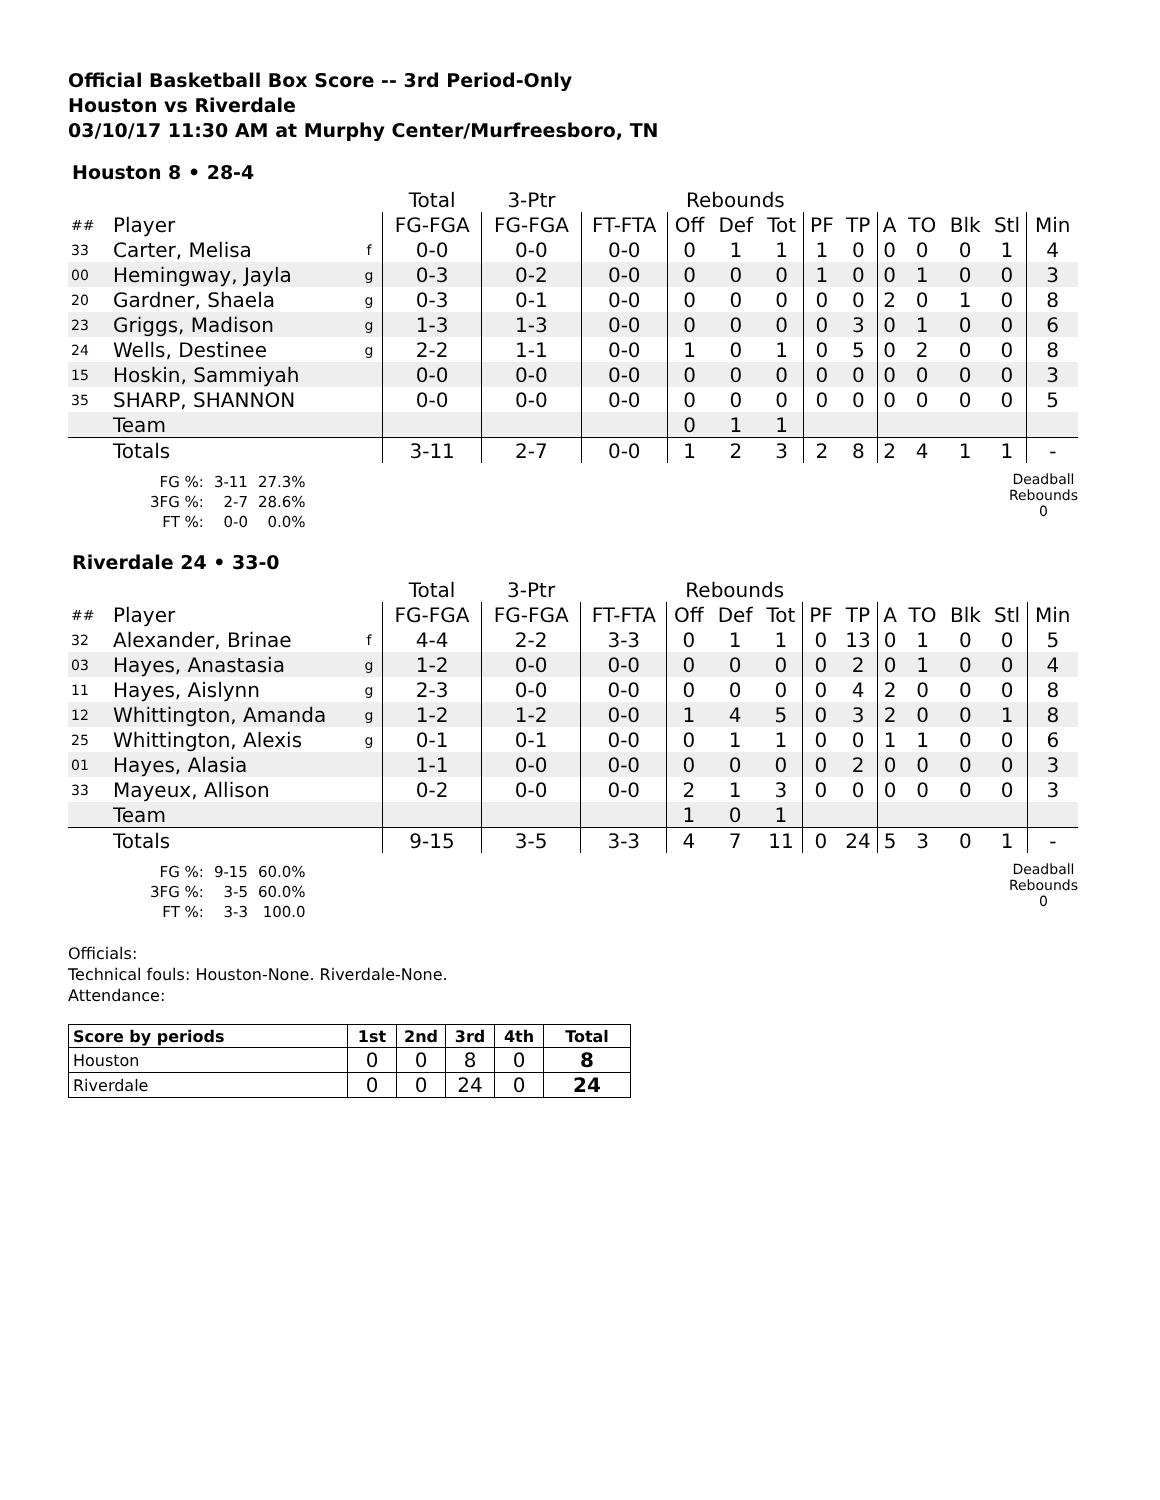Official Basketball Box Score -- 3rd Period-Only
Houston vs Riverdale
03/10/17 11:30 AM at Murphy Center/Murfreesboro, TN
Houston 8 • 28-4
| | | | Total | 3-Ptr | | Rebounds | | | | | | | | | |
| ## | Player | | FG-FGA | FG-FGA | FT-FTA | Off | Def | Tot | PF | TP | A | TO | Blk | Stl | Min |
| 33 | Carter, Melisa | f | 0-0 | 0-0 | 0-0 | 0 | 1 | 1 | 1 | 0 | 0 | 0 | 0 | 1 | 4 |
| 00 | Hemingway, Jayla | g | 0-3 | 0-2 | 0-0 | 0 | 0 | 0 | 1 | 0 | 0 | 1 | 0 | 0 | 3 |
| 20 | Gardner, Shaela | g | 0-3 | 0-1 | 0-0 | 0 | 0 | 0 | 0 | 0 | 2 | 0 | 1 | 0 | 8 |
| 23 | Griggs, Madison | g | 1-3 | 1-3 | 0-0 | 0 | 0 | 0 | 0 | 3 | 0 | 1 | 0 | 0 | 6 |
| 24 | Wells, Destinee | g | 2-2 | 1-1 | 0-0 | 1 | 0 | 1 | 0 | 5 | 0 | 2 | 0 | 0 | 8 |
| 15 | Hoskin, Sammiyah | | 0-0 | 0-0 | 0-0 | 0 | 0 | 0 | 0 | 0 | 0 | 0 | 0 | 0 | 3 |
| 35 | SHARP, SHANNON | | 0-0 | 0-0 | 0-0 | 0 | 0 | 0 | 0 | 0 | 0 | 0 | 0 | 0 | 5 |
| | Team | | | | | 0 | 1 | 1 | | | | | | | |
| | Totals | | 3-11 | 2-7 | 0-0 | 1 | 2 | 3 | 2 | 8 | 2 | 4 | 1 | 1 | - |
| FG %: | 3-11 | 27.3% |
| 3FG %: | 2-7 | 28.6% |
| FT %: | 0-0 | 0.0% |
Deadball
Rebounds
0
Riverdale 24 • 33-0
| | | | Total | 3-Ptr | | Rebounds | | | | | | | | | |
| ## | Player | | FG-FGA | FG-FGA | FT-FTA | Off | Def | Tot | PF | TP | A | TO | Blk | Stl | Min |
| 32 | Alexander, Brinae | f | 4-4 | 2-2 | 3-3 | 0 | 1 | 1 | 0 | 13 | 0 | 1 | 0 | 0 | 5 |
| 03 | Hayes, Anastasia | g | 1-2 | 0-0 | 0-0 | 0 | 0 | 0 | 0 | 2 | 0 | 1 | 0 | 0 | 4 |
| 11 | Hayes, Aislynn | g | 2-3 | 0-0 | 0-0 | 0 | 0 | 0 | 0 | 4 | 2 | 0 | 0 | 0 | 8 |
| 12 | Whittington, Amanda | g | 1-2 | 1-2 | 0-0 | 1 | 4 | 5 | 0 | 3 | 2 | 0 | 0 | 1 | 8 |
| 25 | Whittington, Alexis | g | 0-1 | 0-1 | 0-0 | 0 | 1 | 1 | 0 | 0 | 1 | 1 | 0 | 0 | 6 |
| 01 | Hayes, Alasia | | 1-1 | 0-0 | 0-0 | 0 | 0 | 0 | 0 | 2 | 0 | 0 | 0 | 0 | 3 |
| 33 | Mayeux, Allison | | 0-2 | 0-0 | 0-0 | 2 | 1 | 3 | 0 | 0 | 0 | 0 | 0 | 0 | 3 |
| | Team | | | | | 1 | 0 | 1 | | | | | | | |
| | Totals | | 9-15 | 3-5 | 3-3 | 4 | 7 | 11 | 0 | 24 | 5 | 3 | 0 | 1 | - |
| FG %: | 9-15 | 60.0% |
| 3FG %: | 3-5 | 60.0% |
| FT %: | 3-3 | 100.0 |
Deadball
Rebounds
0
Officials:
Technical fouls: Houston-None. Riverdale-None.
Attendance:
| Score by periods | 1st | 2nd | 3rd | 4th | Total |
| --- | --- | --- | --- | --- | --- |
| Houston | 0 | 0 | 8 | 0 | 8 |
| Riverdale | 0 | 0 | 24 | 0 | 24 |